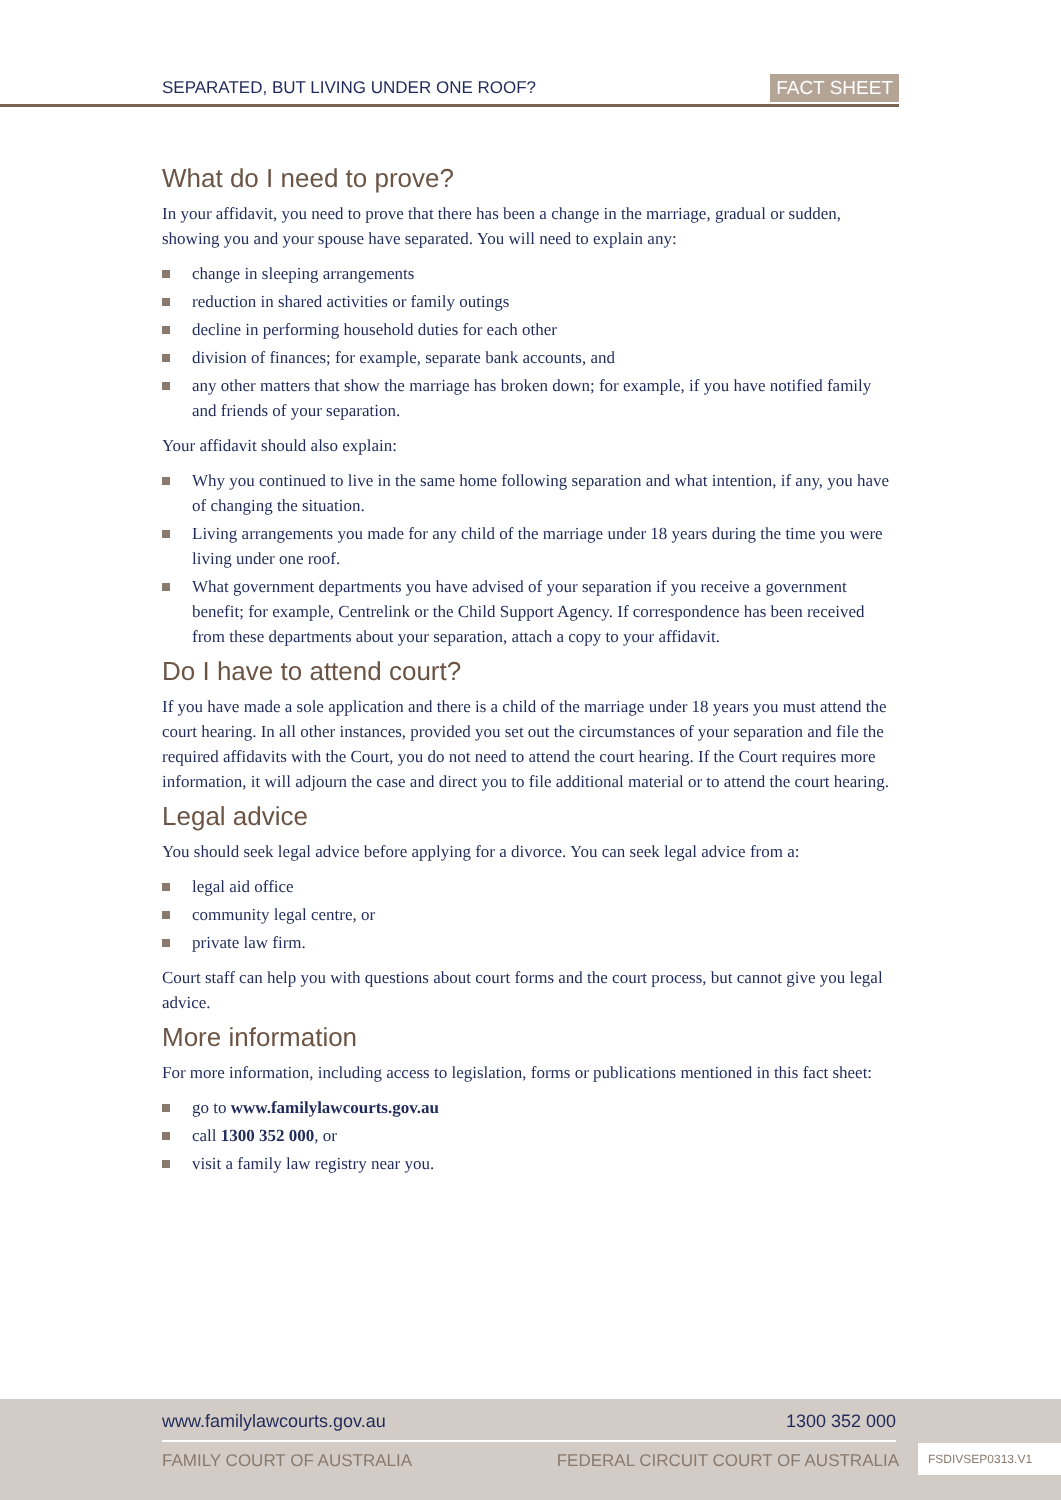SEPARATED, BUT LIVING UNDER ONE ROOF?
FACT SHEET
What do I need to prove?
In your affidavit, you need to prove that there has been a change in the marriage, gradual or sudden, showing you and your spouse have separated. You will need to explain any:
change in sleeping arrangements
reduction in shared activities or family outings
decline in performing household duties for each other
division of finances; for example, separate bank accounts, and
any other matters that show the marriage has broken down; for example, if you have notified family and friends of your separation.
Your affidavit should also explain:
Why you continued to live in the same home following separation and what intention, if any, you have of changing the situation.
Living arrangements you made for any child of the marriage under 18 years during the time you were living under one roof.
What government departments you have advised of your separation if you receive a government benefit; for example, Centrelink or the Child Support Agency. If correspondence has been received from these departments about your separation, attach a copy to your affidavit.
Do I have to attend court?
If you have made a sole application and there is a child of the marriage under 18 years you must attend the court hearing. In all other instances, provided you set out the circumstances of your separation and file the required affidavits with the Court, you do not need to attend the court hearing. If the Court requires more information, it will adjourn the case and direct you to file additional material or to attend the court hearing.
Legal advice
You should seek legal advice before applying for a divorce. You can seek legal advice from a:
legal aid office
community legal centre, or
private law firm.
Court staff can help you with questions about court forms and the court process, but cannot give you legal advice.
More information
For more information, including access to legislation, forms or publications mentioned in this fact sheet:
go to www.familylawcourts.gov.au
call 1300 352 000, or
visit a family law registry near you.
www.familylawcourts.gov.au 1300 352 000
FAMILY COURT OF AUSTRALIA FEDERAL CIRCUIT COURT OF AUSTRALIA
FSDIVSEP0313.V1